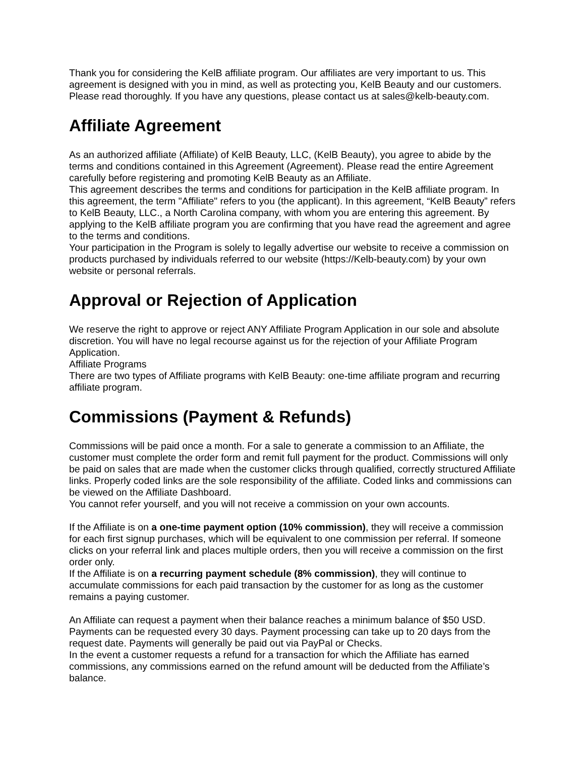Thank you for considering the KelB affiliate program. Our affiliates are very important to us. This agreement is designed with you in mind, as well as protecting you, KelB Beauty and our customers. Please read thoroughly. If you have any questions, please contact us at sales@kelb-beauty.com.
Affiliate Agreement
As an authorized affiliate (Affiliate) of KelB Beauty, LLC, (KelB Beauty), you agree to abide by the terms and conditions contained in this Agreement (Agreement). Please read the entire Agreement carefully before registering and promoting KelB Beauty as an Affiliate.
This agreement describes the terms and conditions for participation in the KelB affiliate program. In this agreement, the term "Affiliate" refers to you (the applicant). In this agreement, “KelB Beauty” refers to KelB Beauty, LLC., a North Carolina company, with whom you are entering this agreement. By applying to the KelB affiliate program you are confirming that you have read the agreement and agree to the terms and conditions.
Your participation in the Program is solely to legally advertise our website to receive a commission on products purchased by individuals referred to our website (https://Kelb-beauty.com) by your own website or personal referrals.
Approval or Rejection of Application
We reserve the right to approve or reject ANY Affiliate Program Application in our sole and absolute discretion. You will have no legal recourse against us for the rejection of your Affiliate Program Application.
Affiliate Programs
There are two types of Affiliate programs with KelB Beauty: one-time affiliate program and recurring affiliate program.
Commissions (Payment & Refunds)
Commissions will be paid once a month. For a sale to generate a commission to an Affiliate, the customer must complete the order form and remit full payment for the product. Commissions will only be paid on sales that are made when the customer clicks through qualified, correctly structured Affiliate links. Properly coded links are the sole responsibility of the affiliate. Coded links and commissions can be viewed on the Affiliate Dashboard.
You cannot refer yourself, and you will not receive a commission on your own accounts.
If the Affiliate is on a one-time payment option (10% commission), they will receive a commission for each first signup purchases, which will be equivalent to one commission per referral. If someone clicks on your referral link and places multiple orders, then you will receive a commission on the first order only.
If the Affiliate is on a recurring payment schedule (8% commission), they will continue to accumulate commissions for each paid transaction by the customer for as long as the customer remains a paying customer.
An Affiliate can request a payment when their balance reaches a minimum balance of $50 USD. Payments can be requested every 30 days. Payment processing can take up to 20 days from the request date. Payments will generally be paid out via PayPal or Checks.
In the event a customer requests a refund for a transaction for which the Affiliate has earned commissions, any commissions earned on the refund amount will be deducted from the Affiliate’s balance.